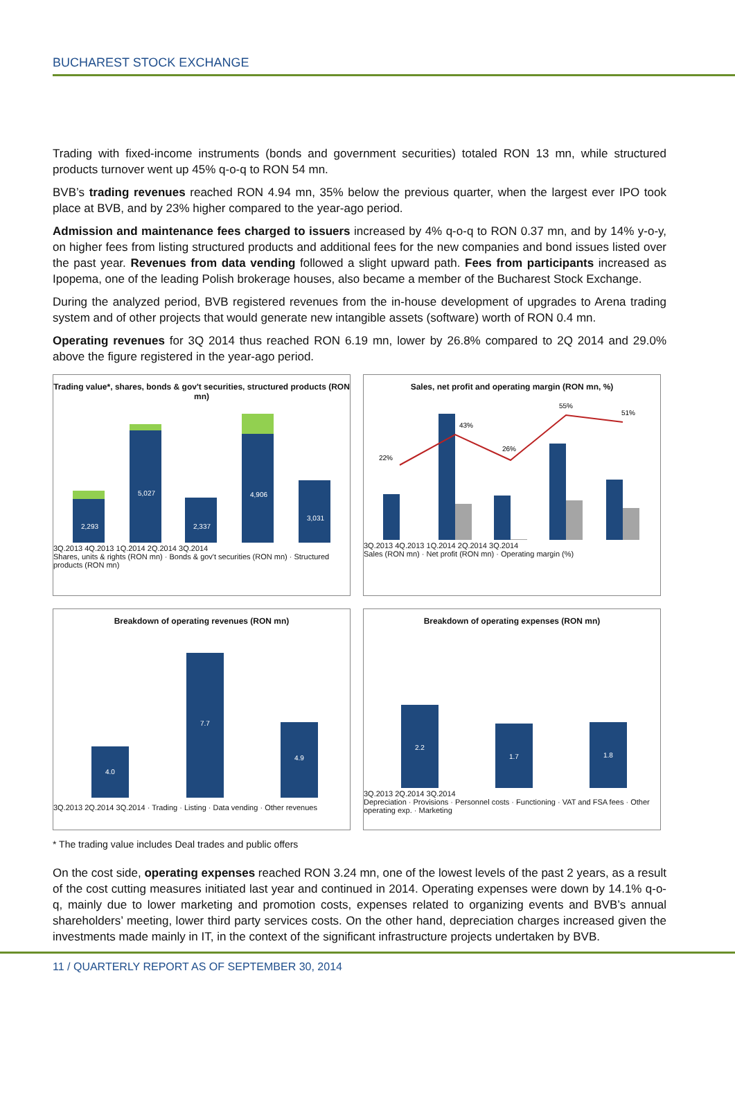BUCHAREST STOCK EXCHANGE
Trading with fixed-income instruments (bonds and government securities) totaled RON 13 mn, while structured products turnover went up 45% q-o-q to RON 54 mn.
BVB’s trading revenues reached RON 4.94 mn, 35% below the previous quarter, when the largest ever IPO took place at BVB, and by 23% higher compared to the year-ago period.
Admission and maintenance fees charged to issuers increased by 4% q-o-q to RON 0.37 mn, and by 14% y-o-y, on higher fees from listing structured products and additional fees for the new companies and bond issues listed over the past year. Revenues from data vending followed a slight upward path. Fees from participants increased as Ipopema, one of the leading Polish brokerage houses, also became a member of the Bucharest Stock Exchange.
During the analyzed period, BVB registered revenues from the in-house development of upgrades to Arena trading system and of other projects that would generate new intangible assets (software) worth of RON 0.4 mn.
Operating revenues for 3Q 2014 thus reached RON 6.19 mn, lower by 26.8% compared to 2Q 2014 and 29.0% above the figure registered in the year-ago period.
Trading value*, shares, bonds & gov't securities, structured products (RON mn)
2,293
5,027
2,337
4,906
3,031
3Q.2013 4Q.2013 1Q.2014 2Q.2014 3Q.2014
Shares, units & rights (RON mn) · Bonds & gov't securities (RON mn) · Structured products (RON mn)
Sales, net profit and operating margin (RON mn, %)
22%
43%
26%
55%
51%
3Q.2013 4Q.2013 1Q.2014 2Q.2014 3Q.2014
Sales (RON mn) · Net profit (RON mn) · Operating margin (%)
Breakdown of operating revenues (RON mn)
4.0
7.7
4.9
3Q.2013 2Q.2014 3Q.2014 · Trading · Listing · Data vending · Other revenues
Breakdown of operating expenses (RON mn)
2.2
1.7
1.8
3Q.2013 2Q.2014 3Q.2014
Depreciation · Provisions · Personnel costs · Functioning · VAT and FSA fees · Other operating exp. · Marketing
* The trading value includes Deal trades and public offers
On the cost side, operating expenses reached RON 3.24 mn, one of the lowest levels of the past 2 years, as a result of the cost cutting measures initiated last year and continued in 2014. Operating expenses were down by 14.1% q-o-q, mainly due to lower marketing and promotion costs, expenses related to organizing events and BVB’s annual shareholders’ meeting, lower third party services costs. On the other hand, depreciation charges increased given the investments made mainly in IT, in the context of the significant infrastructure projects undertaken by BVB.
11 / QUARTERLY REPORT AS OF SEPTEMBER 30, 2014